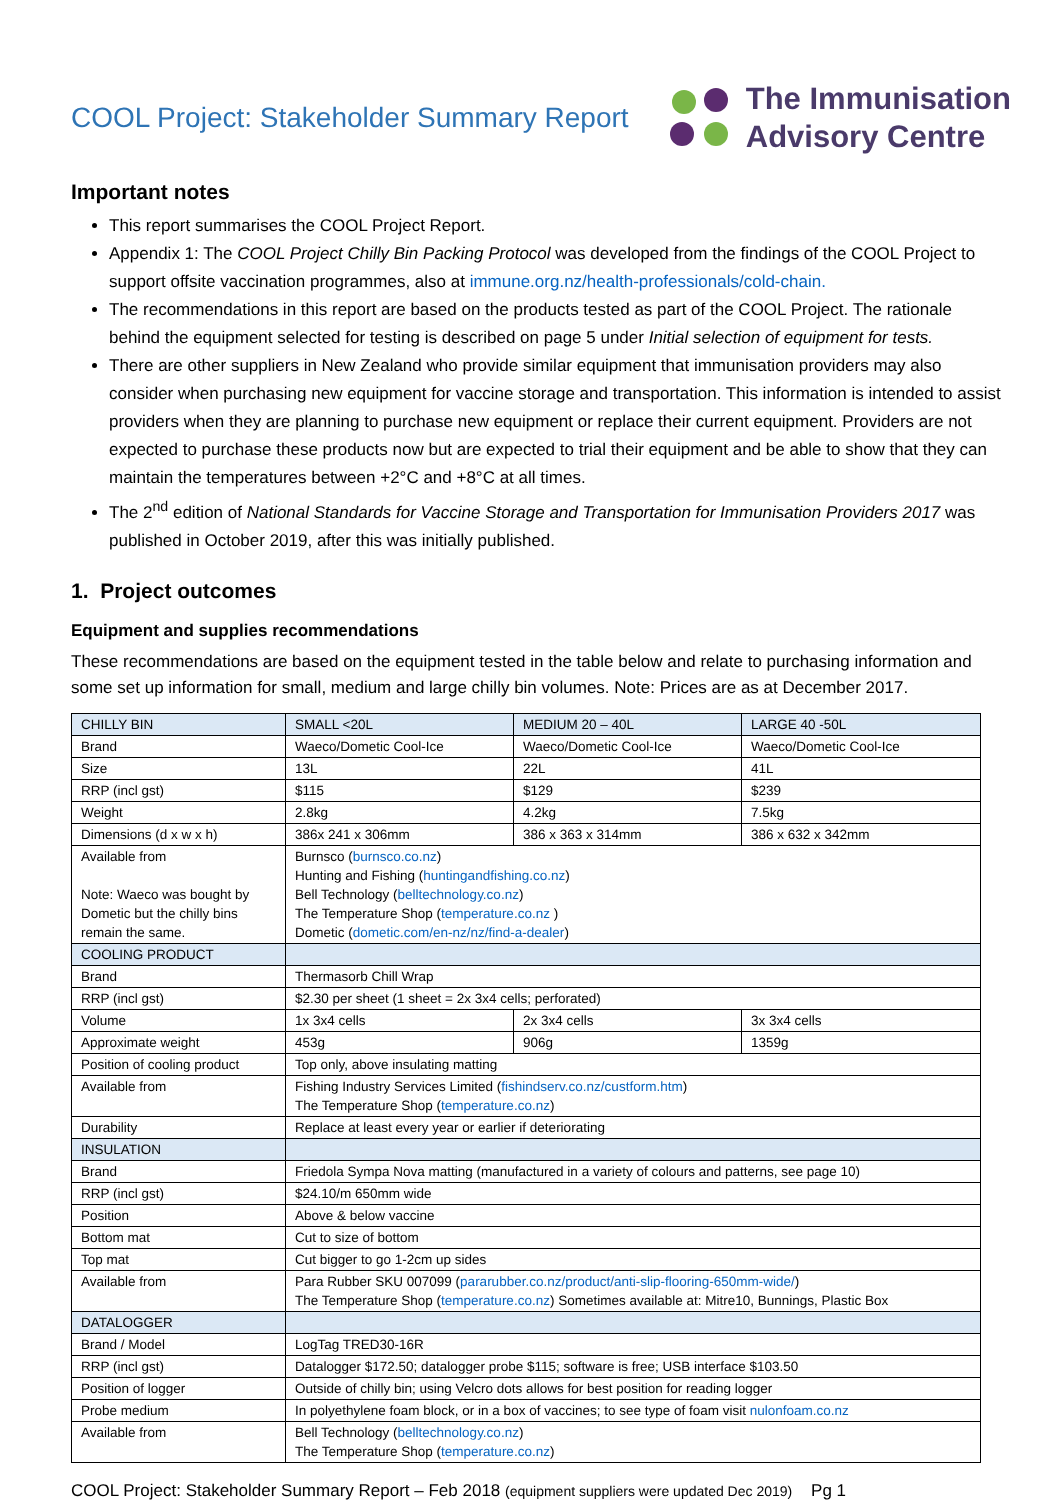COOL Project: Stakeholder Summary Report
The Immunisation
Advisory Centre
Important notes
This report summarises the COOL Project Report.
Appendix 1: The COOL Project Chilly Bin Packing Protocol was developed from the findings of the COOL Project to support offsite vaccination programmes, also at immune.org.nz/health-professionals/cold-chain.
The recommendations in this report are based on the products tested as part of the COOL Project. The rationale behind the equipment selected for testing is described on page 5 under Initial selection of equipment for tests.
There are other suppliers in New Zealand who provide similar equipment that immunisation providers may also consider when purchasing new equipment for vaccine storage and transportation. This information is intended to assist providers when they are planning to purchase new equipment or replace their current equipment. Providers are not expected to purchase these products now but are expected to trial their equipment and be able to show that they can maintain the temperatures between +2°C and +8°C at all times.
The 2<sup>nd</sup> edition of National Standards for Vaccine Storage and Transportation for Immunisation Providers 2017 was published in October 2019, after this was initially published.
1. Project outcomes
Equipment and supplies recommendations
These recommendations are based on the equipment tested in the table below and relate to purchasing information and some set up information for small, medium and large chilly bin volumes. Note: Prices are as at December 2017.
| CHILLY BIN | SMALL <20L | MEDIUM 20 – 40L | LARGE 40 -50L |
| Brand | Waeco/Dometic Cool-Ice | Waeco/Dometic Cool-Ice | Waeco/Dometic Cool-Ice |
| Size | 13L | 22L | 41L |
| RRP (incl gst) | $115 | $129 | $239 |
| Weight | 2.8kg | 4.2kg | 7.5kg |
| Dimensions (d x w x h) | 386x 241 x 306mm | 386 x 363 x 314mm | 386 x 632 x 342mm |
| Available from Note: Waeco was bought by Dometic but the chilly bins remain the same. | Burnsco ( burnsco.co.nz ) Hunting and Fishing ( huntingandfishing.co.nz ) Bell Technology ( belltechnology.co.nz ) The Temperature Shop ( temperature.co.nz ) Dometic ( dometic.com/en-nz/nz/find-a-dealer ) | | |
| COOLING PRODUCT | | | |
| Brand | Thermasorb Chill Wrap | | |
| RRP (incl gst) | $2.30 per sheet (1 sheet = 2x 3x4 cells; perforated) | | |
| Volume | 1x 3x4 cells | 2x 3x4 cells | 3x 3x4 cells |
| Approximate weight | 453g | 906g | 1359g |
| Position of cooling product | Top only, above insulating matting | | |
| Available from | Fishing Industry Services Limited ( fishindserv.co.nz/custform.htm ) The Temperature Shop ( temperature.co.nz ) | | |
| Durability | Replace at least every year or earlier if deteriorating | | |
| INSULATION | | | |
| Brand | Friedola Sympa Nova matting (manufactured in a variety of colours and patterns, see page 10) | | |
| RRP (incl gst) | $24.10/m 650mm wide | | |
| Position | Above & below vaccine | | |
| Bottom mat | Cut to size of bottom | | |
| Top mat | Cut bigger to go 1-2cm up sides | | |
| Available from | Para Rubber SKU 007099 ( pararubber.co.nz/product/anti-slip-flooring-650mm-wide/ ) The Temperature Shop ( temperature.co.nz ) Sometimes available at: Mitre10, Bunnings, Plastic Box | | |
| DATALOGGER | | | |
| Brand / Model | LogTag TRED30-16R | | |
| RRP (incl gst) | Datalogger $172.50; datalogger probe $115; software is free; USB interface $103.50 | | |
| Position of logger | Outside of chilly bin; using Velcro dots allows for best position for reading logger | | |
| Probe medium | In polyethylene foam block, or in a box of vaccines; to see type of foam visit nulonfoam.co.nz | | |
| Available from | Bell Technology ( belltechnology.co.nz ) The Temperature Shop ( temperature.co.nz ) | | |
COOL Project: Stakeholder Summary Report – Feb 2018 (equipment suppliers were updated Dec 2019) Pg 1